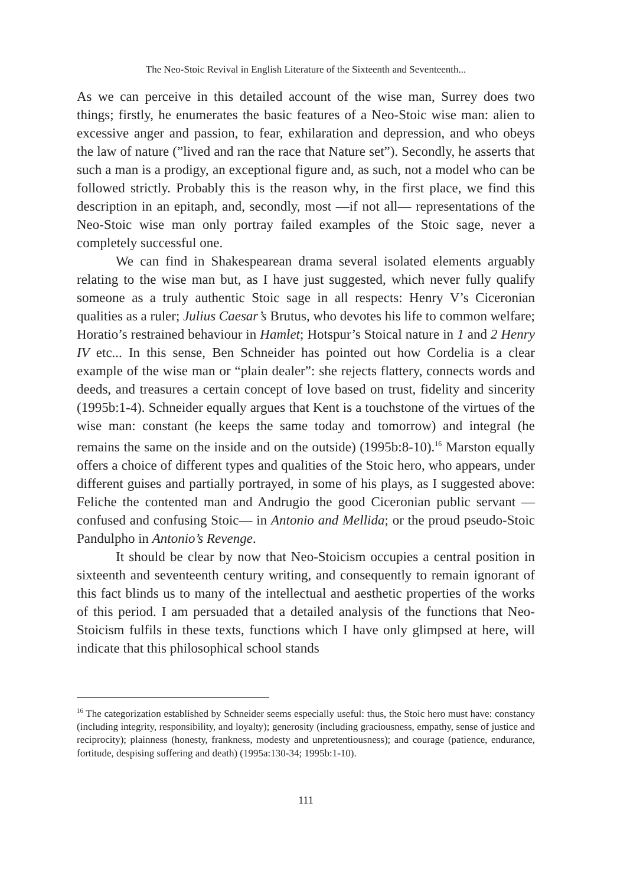The Neo-Stoic Revival in English Literature of the Sixteenth and Seventeenth...
As we can perceive in this detailed account of the wise man, Surrey does two things; firstly, he enumerates the basic features of a Neo-Stoic wise man: alien to excessive anger and passion, to fear, exhilaration and depression, and who obeys the law of nature (”lived and ran the race that Nature set”). Secondly, he asserts that such a man is a prodigy, an exceptional figure and, as such, not a model who can be followed strictly. Probably this is the reason why, in the first place, we find this description in an epitaph, and, secondly, most —if not all— representations of the Neo-Stoic wise man only portray failed examples of the Stoic sage, never a completely successful one.
We can find in Shakespearean drama several isolated elements arguably relating to the wise man but, as I have just suggested, which never fully qualify someone as a truly authentic Stoic sage in all respects: Henry V’s Ciceronian qualities as a ruler; Julius Caesar’s Brutus, who devotes his life to common welfare; Horatio’s restrained behaviour in Hamlet; Hotspur’s Stoical nature in 1 and 2 Henry IV etc... In this sense, Ben Schneider has pointed out how Cordelia is a clear example of the wise man or “plain dealer”: she rejects flattery, connects words and deeds, and treasures a certain concept of love based on trust, fidelity and sincerity (1995b:1-4). Schneider equally argues that Kent is a touchstone of the virtues of the wise man: constant (he keeps the same today and tomorrow) and integral (he remains the same on the inside and on the outside) (1995b:8-10).<sup>16</sup> Marston equally offers a choice of different types and qualities of the Stoic hero, who appears, under different guises and partially portrayed, in some of his plays, as I suggested above: Feliche the contented man and Andrugio the good Ciceronian public servant —confused and confusing Stoic— in Antonio and Mellida; or the proud pseudo-Stoic Pandulpho in Antonio’s Revenge.
It should be clear by now that Neo-Stoicism occupies a central position in sixteenth and seventeenth century writing, and consequently to remain ignorant of this fact blinds us to many of the intellectual and aesthetic properties of the works of this period. I am persuaded that a detailed analysis of the functions that Neo-Stoicism fulfils in these texts, functions which I have only glimpsed at here, will indicate that this philosophical school stands
<sup>16</sup> The categorization established by Schneider seems especially useful: thus, the Stoic hero must have: constancy (including integrity, responsibility, and loyalty); generosity (including graciousness, empathy, sense of justice and reciprocity); plainness (honesty, frankness, modesty and unpretentiousness); and courage (patience, endurance, fortitude, despising suffering and death) (1995a:130-34; 1995b:1-10).
111